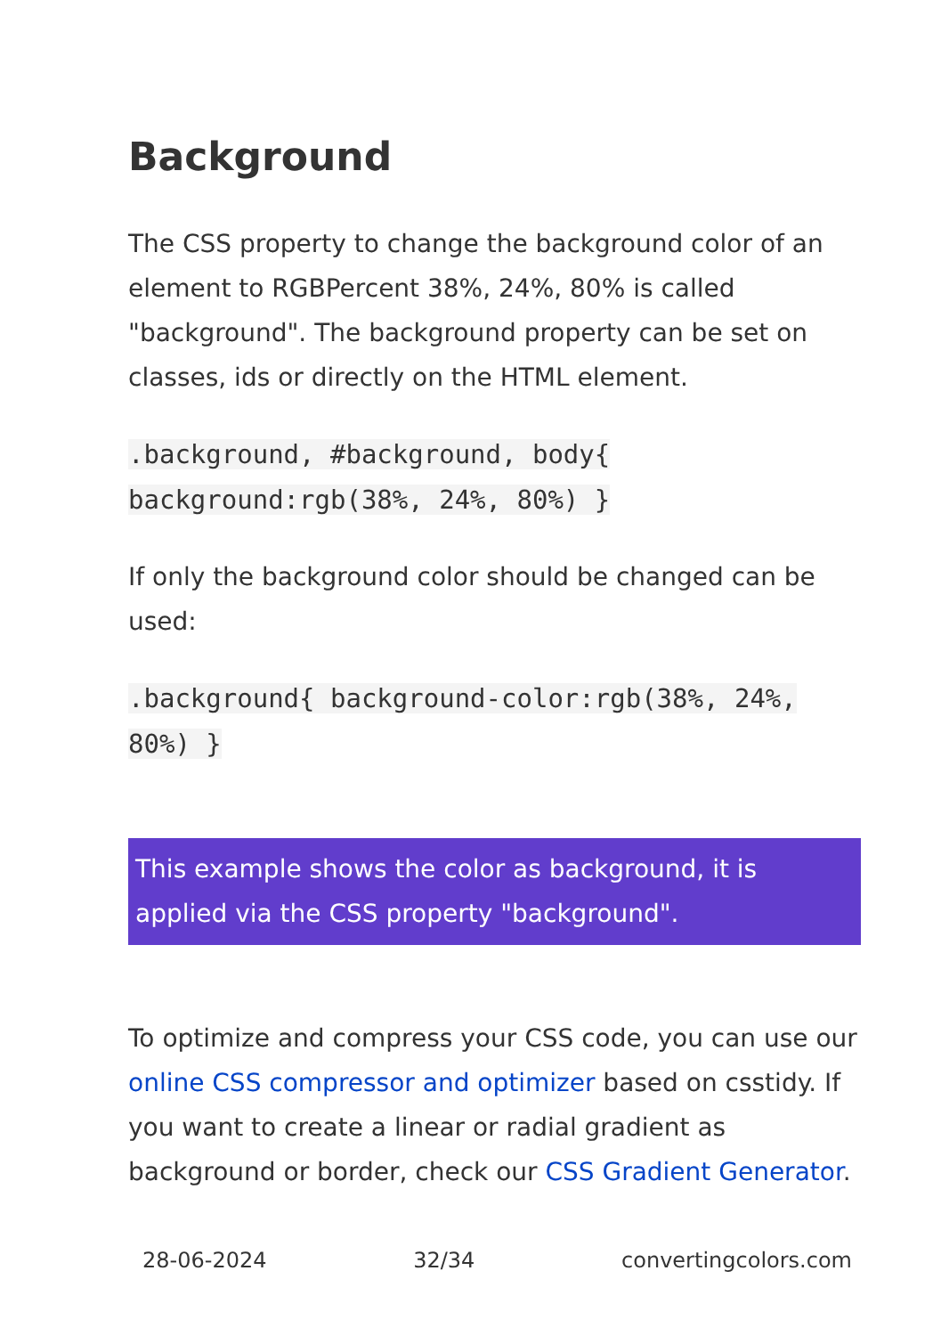Background
The CSS property to change the background color of an element to RGBPercent 38%, 24%, 80% is called "background". The background property can be set on classes, ids or directly on the HTML element.
.background, #background, body{ background:rgb(38%, 24%, 80%) }
If only the background color should be changed can be used:
.background{ background-color:rgb(38%, 24%, 80%) }
This example shows the color as background, it is applied via the CSS property "background".
To optimize and compress your CSS code, you can use our online CSS compressor and optimizer based on csstidy. If you want to create a linear or radial gradient as background or border, check our CSS Gradient Generator.
28-06-2024 32/34 convertingcolors.com